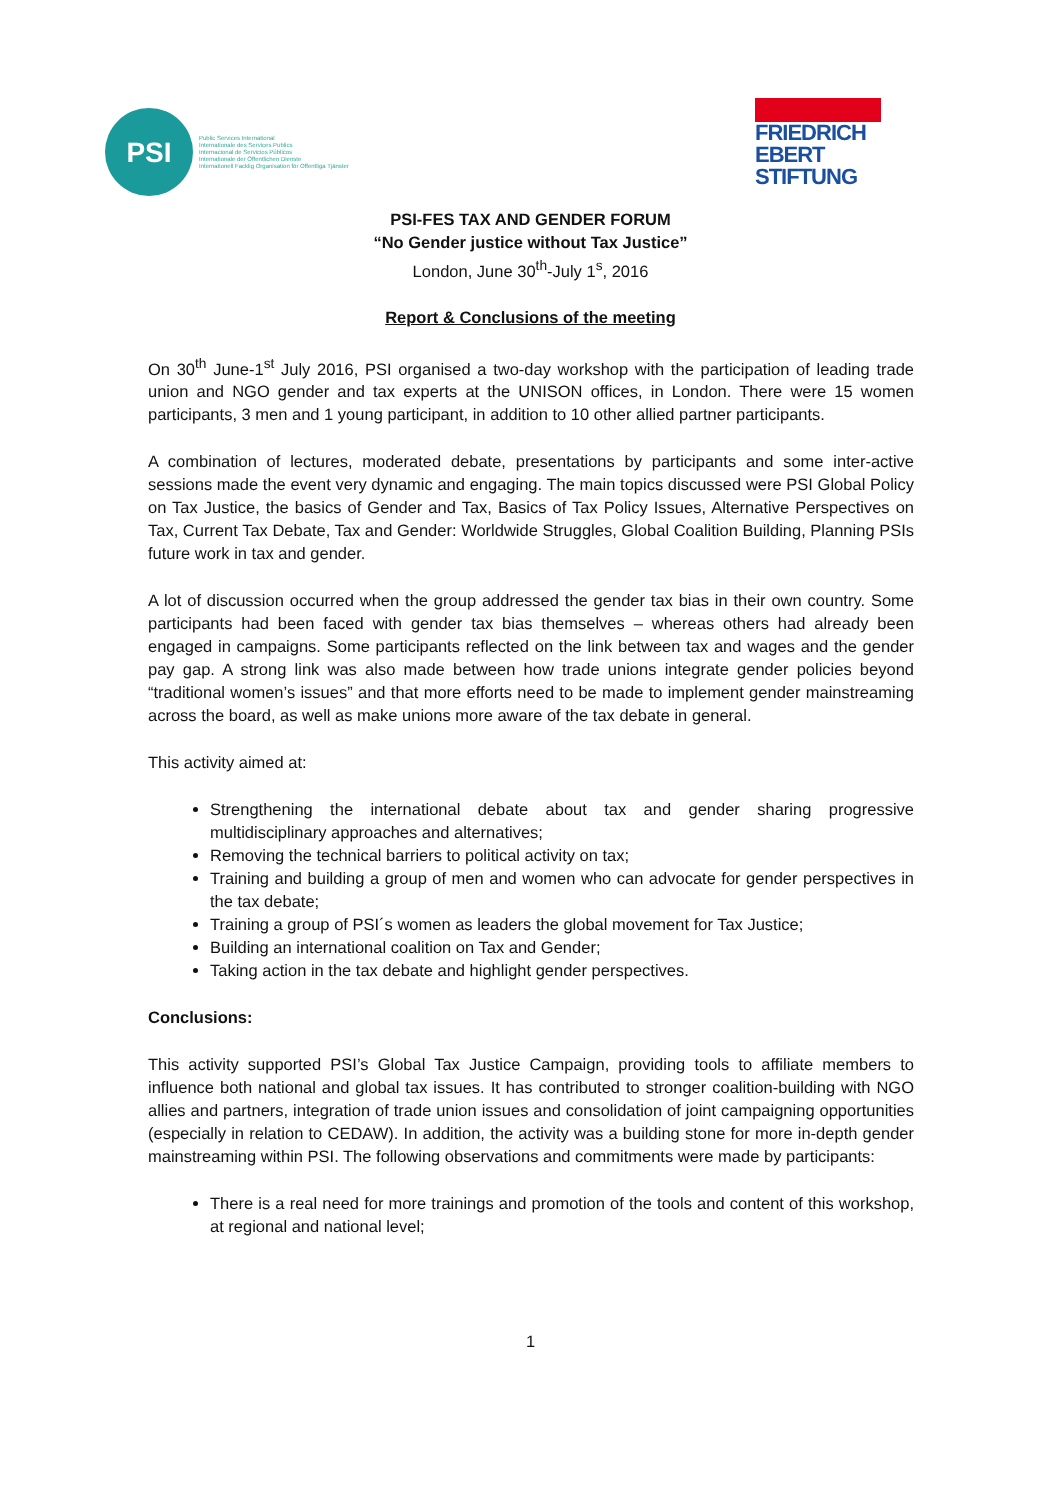PSI
Public Services International
Internationale des Services Publics
Internacional de Servicios Públicos
Internationale der Öffentlichen Dienste
Internationell Facklig Organisation för Offentliga Tjänster
FRIEDRICH
EBERT
STIFTUNG
PSI-FES TAX AND GENDER FORUM
“No Gender justice without Tax Justice”
London, June 30<sup>th</sup>-July 1<sup>s</sup>, 2016
Report & Conclusions of the meeting
On 30<sup>th</sup> June-1<sup>st</sup> July 2016, PSI organised a two-day workshop with the participation of leading trade union and NGO gender and tax experts at the UNISON offices, in London. There were 15 women participants, 3 men and 1 young participant, in addition to 10 other allied partner participants.
A combination of lectures, moderated debate, presentations by participants and some inter-active sessions made the event very dynamic and engaging. The main topics discussed were PSI Global Policy on Tax Justice, the basics of Gender and Tax, Basics of Tax Policy Issues, Alternative Perspectives on Tax, Current Tax Debate, Tax and Gender: Worldwide Struggles, Global Coalition Building, Planning PSIs future work in tax and gender.
A lot of discussion occurred when the group addressed the gender tax bias in their own country. Some participants had been faced with gender tax bias themselves – whereas others had already been engaged in campaigns. Some participants reflected on the link between tax and wages and the gender pay gap. A strong link was also made between how trade unions integrate gender policies beyond “traditional women’s issues” and that more efforts need to be made to implement gender mainstreaming across the board, as well as make unions more aware of the tax debate in general.
This activity aimed at:
Strengthening the international debate about tax and gender sharing progressive multidisciplinary approaches and alternatives;
Removing the technical barriers to political activity on tax;
Training and building a group of men and women who can advocate for gender perspectives in the tax debate;
Training a group of PSI´s women as leaders the global movement for Tax Justice;
Building an international coalition on Tax and Gender;
Taking action in the tax debate and highlight gender perspectives.
Conclusions:
This activity supported PSI’s Global Tax Justice Campaign, providing tools to affiliate members to influence both national and global tax issues. It has contributed to stronger coalition-building with NGO allies and partners, integration of trade union issues and consolidation of joint campaigning opportunities (especially in relation to CEDAW). In addition, the activity was a building stone for more in-depth gender mainstreaming within PSI. The following observations and commitments were made by participants:
There is a real need for more trainings and promotion of the tools and content of this workshop, at regional and national level;
1